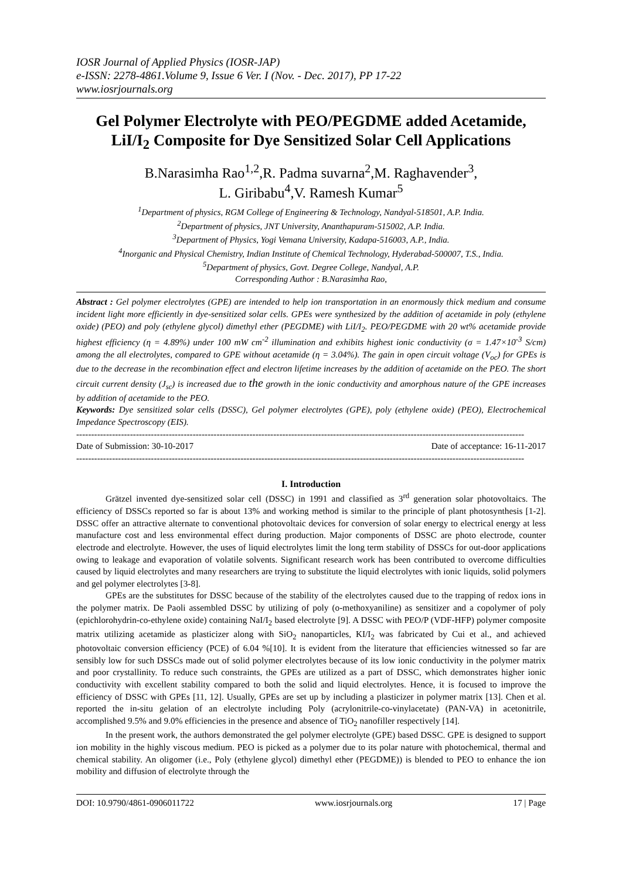IOSR Journal of Applied Physics (IOSR-JAP)
e-ISSN: 2278-4861.Volume 9, Issue 6 Ver. I (Nov. - Dec. 2017), PP 17-22
www.iosrjournals.org
Gel Polymer Electrolyte with PEO/PEGDME added Acetamide, LiI/I<sub>2</sub> Composite for Dye Sensitized Solar Cell Applications
B.Narasimha Rao<sup>1,2</sup>,R. Padma suvarna<sup>2</sup>,M. Raghavender<sup>3</sup>,
L. Giribabu<sup>4</sup>,V. Ramesh Kumar<sup>5</sup>
<sup>1</sup> Department of physics, RGM College of Engineering & Technology, Nandyal-518501, A.P. India.
<sup>2</sup> Department of physics, JNT University, Ananthapuram-515002, A.P. India.
<sup>3</sup> Department of Physics, Yogi Vemana University, Kadapa-516003, A.P., India.
<sup>4</sup> Inorganic and Physical Chemistry, Indian Institute of Chemical Technology, Hyderabad-500007, T.S., India.
<sup>5</sup> Department of physics, Govt. Degree College, Nandyal, A.P.
Corresponding Author : B.Narasimha Rao,
Abstract : Gel polymer electrolytes (GPE) are intended to help ion transportation in an enormously thick medium and consume incident light more efficiently in dye-sensitized solar cells. GPEs were synthesized by the addition of acetamide in poly (ethylene oxide) (PEO) and poly (ethylene glycol) dimethyl ether (PEGDME) with LiI/I<sub>2</sub>. PEO/PEGDME with 20 wt% acetamide provide highest efficiency (η = 4.89%) under 100 mW cm<sup>-2</sup> illumination and exhibits highest ionic conductivity (σ = 1.47×10<sup>-3</sup> S/cm) among the all electrolytes, compared to GPE without acetamide (η = 3.04%). The gain in open circuit voltage (V<sub>oc</sub>) for GPEs is due to the decrease in the recombination effect and electron lifetime increases by the addition of acetamide on the PEO. The short circuit current density (J<sub>sc</sub>) is increased due to the growth in the ionic conductivity and amorphous nature of the GPE increases by addition of acetamide to the PEO.
Keywords: Dye sensitized solar cells (DSSC), Gel polymer electrolytes (GPE), poly (ethylene oxide) (PEO), Electrochemical Impedance Spectroscopy (EIS).
------------------------------------------------------------------------------------------------------------------------------------------------------
Date of Submission: 30-10-2017 Date of acceptance: 16-11-2017
------------------------------------------------------------------------------------------------------------------------------------------------------
I. Introduction
Grätzel invented dye-sensitized solar cell (DSSC) in 1991 and classified as 3<sup>rd</sup> generation solar photovoltaics. The efficiency of DSSCs reported so far is about 13% and working method is similar to the principle of plant photosynthesis [1-2]. DSSC offer an attractive alternate to conventional photovoltaic devices for conversion of solar energy to electrical energy at less manufacture cost and less environmental effect during production. Major components of DSSC are photo electrode, counter electrode and electrolyte. However, the uses of liquid electrolytes limit the long term stability of DSSCs for out-door applications owing to leakage and evaporation of volatile solvents. Significant research work has been contributed to overcome difficulties caused by liquid electrolytes and many researchers are trying to substitute the liquid electrolytes with ionic liquids, solid polymers and gel polymer electrolytes [3-8].
GPEs are the substitutes for DSSC because of the stability of the electrolytes caused due to the trapping of redox ions in the polymer matrix. De Paoli assembled DSSC by utilizing of poly (o-methoxyaniline) as sensitizer and a copolymer of poly (epichlorohydrin-co-ethylene oxide) containing NaI/I<sub>2</sub> based electrolyte [9]. A DSSC with PEO/P (VDF-HFP) polymer composite matrix utilizing acetamide as plasticizer along with SiO<sub>2</sub> nanoparticles, KI/I<sub>2</sub> was fabricated by Cui et al., and achieved photovoltaic conversion efficiency (PCE) of 6.04 %[10]. It is evident from the literature that efficiencies witnessed so far are sensibly low for such DSSCs made out of solid polymer electrolytes because of its low ionic conductivity in the polymer matrix and poor crystallinity. To reduce such constraints, the GPEs are utilized as a part of DSSC, which demonstrates higher ionic conductivity with excellent stability compared to both the solid and liquid electrolytes. Hence, it is focused to improve the efficiency of DSSC with GPEs [11, 12]. Usually, GPEs are set up by including a plasticizer in polymer matrix [13]. Chen et al. reported the in-situ gelation of an electrolyte including Poly (acrylonitrile-co-vinylacetate) (PAN-VA) in acetonitrile, accomplished 9.5% and 9.0% efficiencies in the presence and absence of TiO<sub>2</sub> nanofiller respectively [14].
In the present work, the authors demonstrated the gel polymer electrolyte (GPE) based DSSC. GPE is designed to support ion mobility in the highly viscous medium. PEO is picked as a polymer due to its polar nature with photochemical, thermal and chemical stability. An oligomer (i.e., Poly (ethylene glycol) dimethyl ether (PEGDME)) is blended to PEO to enhance the ion mobility and diffusion of electrolyte through the
DOI: 10.9790/4861-0906011722 www.iosrjournals.org 17 | Page